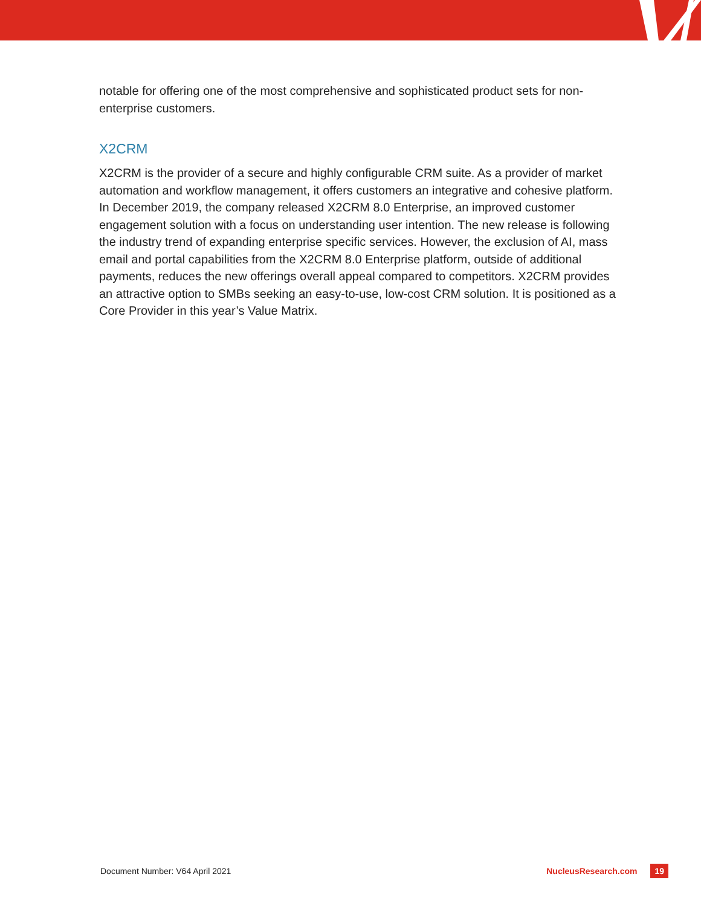notable for offering one of the most comprehensive and sophisticated product sets for non-enterprise customers.
X2CRM
X2CRM is the provider of a secure and highly configurable CRM suite. As a provider of market automation and workflow management, it offers customers an integrative and cohesive platform. In December 2019, the company released X2CRM 8.0 Enterprise, an improved customer engagement solution with a focus on understanding user intention. The new release is following the industry trend of expanding enterprise specific services. However, the exclusion of AI, mass email and portal capabilities from the X2CRM 8.0 Enterprise platform, outside of additional payments, reduces the new offerings overall appeal compared to competitors. X2CRM provides an attractive option to SMBs seeking an easy-to-use, low-cost CRM solution. It is positioned as a Core Provider in this year’s Value Matrix.
Document Number: V64 April 2021 NucleusResearch.com 19